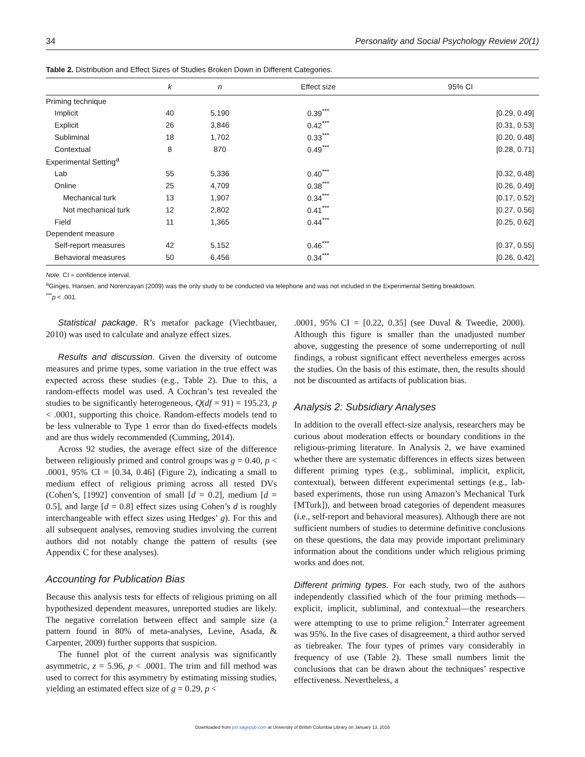34 Personality and Social Psychology Review 20(1)
Table 2. Distribution and Effect Sizes of Studies Broken Down in Different Categories.
| | k | n | Effect size | 95% CI |
| --- | --- | --- | --- | --- |
| Priming technique | | | | |
| Implicit | 40 | 5,190 | 0.39<sup>***</sup> | [0.29, 0.49] |
| Explicit | 26 | 3,846 | 0.42<sup>***</sup> | [0.31, 0.53] |
| Subliminal | 18 | 1,702 | 0.33<sup>***</sup> | [0.20, 0.48] |
| Contextual | 8 | 870 | 0.49<sup>***</sup> | [0.28, 0.71] |
| Experimental Setting<sup>a</sup> | | | | |
| Lab | 55 | 5,336 | 0.40<sup>***</sup> | [0.32, 0.48] |
| Online | 25 | 4,709 | 0.38<sup>***</sup> | [0.26, 0.49] |
| Mechanical turk | 13 | 1,907 | 0.34<sup>***</sup> | [0.17, 0.52] |
| Not mechanical turk | 12 | 2,802 | 0.41<sup>***</sup> | [0.27, 0.56] |
| Field | 11 | 1,365 | 0.44<sup>***</sup> | [0.25, 0.62] |
| Dependent measure | | | | |
| Self-report measures | 42 | 5,152 | 0.46<sup>***</sup> | [0.37, 0.55] |
| Behavioral measures | 50 | 6,456 | 0.34<sup>***</sup> | [0.26, 0.42] |
Note. CI = confidence interval.
<sup>a</sup> Ginges, Hansen, and Norenzayan (2009) was the only study to be conducted via telephone and was not included in the Experimental Setting breakdown.
<sup>***</sup> p < .001.
Statistical package. R’s metafor package (Viechtbauer, 2010) was used to calculate and analyze effect sizes.
Results and discussion. Given the diversity of outcome measures and prime types, some variation in the true effect was expected across these studies (e.g., Table 2). Due to this, a random-effects model was used. A Cochran’s test revealed the studies to be significantly heterogeneous, Q(df = 91) = 195.23, p < .0001, supporting this choice. Random-effects models tend to be less vulnerable to Type 1 error than do fixed-effects models and are thus widely recommended (Cumming, 2014).
Across 92 studies, the average effect size of the difference between religiously primed and control groups was g = 0.40, p < .0001, 95% CI = [0.34, 0.46] (Figure 2), indicating a small to medium effect of religious priming across all tested DVs (Cohen’s, [1992] convention of small [d = 0.2], medium [d = 0.5], and large [d = 0.8] effect sizes using Cohen’s d is roughly interchangeable with effect sizes using Hedges’ g). For this and all subsequent analyses, removing studies involving the current authors did not notably change the pattern of results (see Appendix C for these analyses).
Accounting for Publication Bias
Because this analysis tests for effects of religious priming on all hypothesized dependent measures, unreported studies are likely. The negative correlation between effect and sample size (a pattern found in 80% of meta-analyses, Levine, Asada, & Carpenter, 2009) further supports that suspicion.
The funnel plot of the current analysis was significantly asymmetric, z = 5.96, p < .0001. The trim and fill method was used to correct for this asymmetry by estimating missing studies, yielding an estimated effect size of g = 0.29, p <
.0001, 95% CI = [0.22, 0.35] (see Duval & Tweedie, 2000). Although this figure is smaller than the unadjusted number above, suggesting the presence of some underreporting of null findings, a robust significant effect nevertheless emerges across the studies. On the basis of this estimate, then, the results should not be discounted as artifacts of publication bias.
Analysis 2: Subsidiary Analyses
In addition to the overall effect-size analysis, researchers may be curious about moderation effects or boundary conditions in the religious-priming literature. In Analysis 2, we have examined whether there are systematic differences in effects sizes between different priming types (e.g., subliminal, implicit, explicit, contextual), between different experimental settings (e.g., lab-based experiments, those run using Amazon’s Mechanical Turk [MTurk]), and between broad categories of dependent measures (i.e., self-report and behavioral measures). Although there are not sufficient numbers of studies to determine definitive conclusions on these questions, the data may provide important preliminary information about the conditions under which religious priming works and does not.
Different priming types. For each study, two of the authors independently classified which of the four priming methods—explicit, implicit, subliminal, and contextual—the researchers were attempting to use to prime religion.<sup>2</sup> Interrater agreement was 95%. In the five cases of disagreement, a third author served as tiebreaker. The four types of primes vary considerably in frequency of use (Table 2). These small numbers limit the conclusions that can be drawn about the techniques’ respective effectiveness. Nevertheless, a
Downloaded from psr.sagepub.com at University of British Columbia Library on January 13, 2016